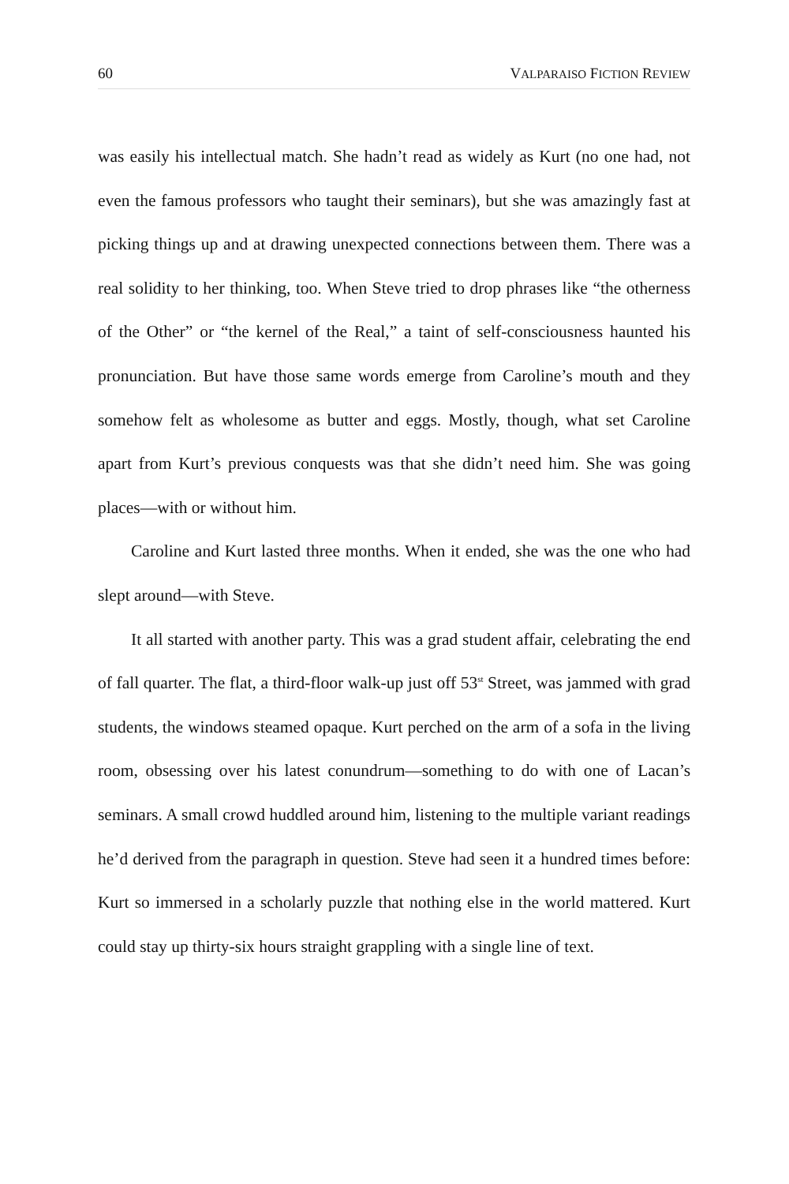60 VALPARAISO FICTION REVIEW
was easily his intellectual match. She hadn’t read as widely as Kurt (no one had, not even the famous professors who taught their seminars), but she was amazingly fast at picking things up and at drawing unexpected connections between them. There was a real solidity to her thinking, too. When Steve tried to drop phrases like “the otherness of the Other” or “the kernel of the Real,” a taint of self-consciousness haunted his pronunciation. But have those same words emerge from Caroline’s mouth and they somehow felt as wholesome as butter and eggs. Mostly, though, what set Caroline apart from Kurt’s previous conquests was that she didn’t need him. She was going places—with or without him.
Caroline and Kurt lasted three months. When it ended, she was the one who had slept around—with Steve.
It all started with another party. This was a grad student affair, celebrating the end of fall quarter. The flat, a third-floor walk-up just off 53<sup>st</sup> Street, was jammed with grad students, the windows steamed opaque. Kurt perched on the arm of a sofa in the living room, obsessing over his latest conundrum—something to do with one of Lacan’s seminars. A small crowd huddled around him, listening to the multiple variant readings he’d derived from the paragraph in question. Steve had seen it a hundred times before: Kurt so immersed in a scholarly puzzle that nothing else in the world mattered. Kurt could stay up thirty-six hours straight grappling with a single line of text.